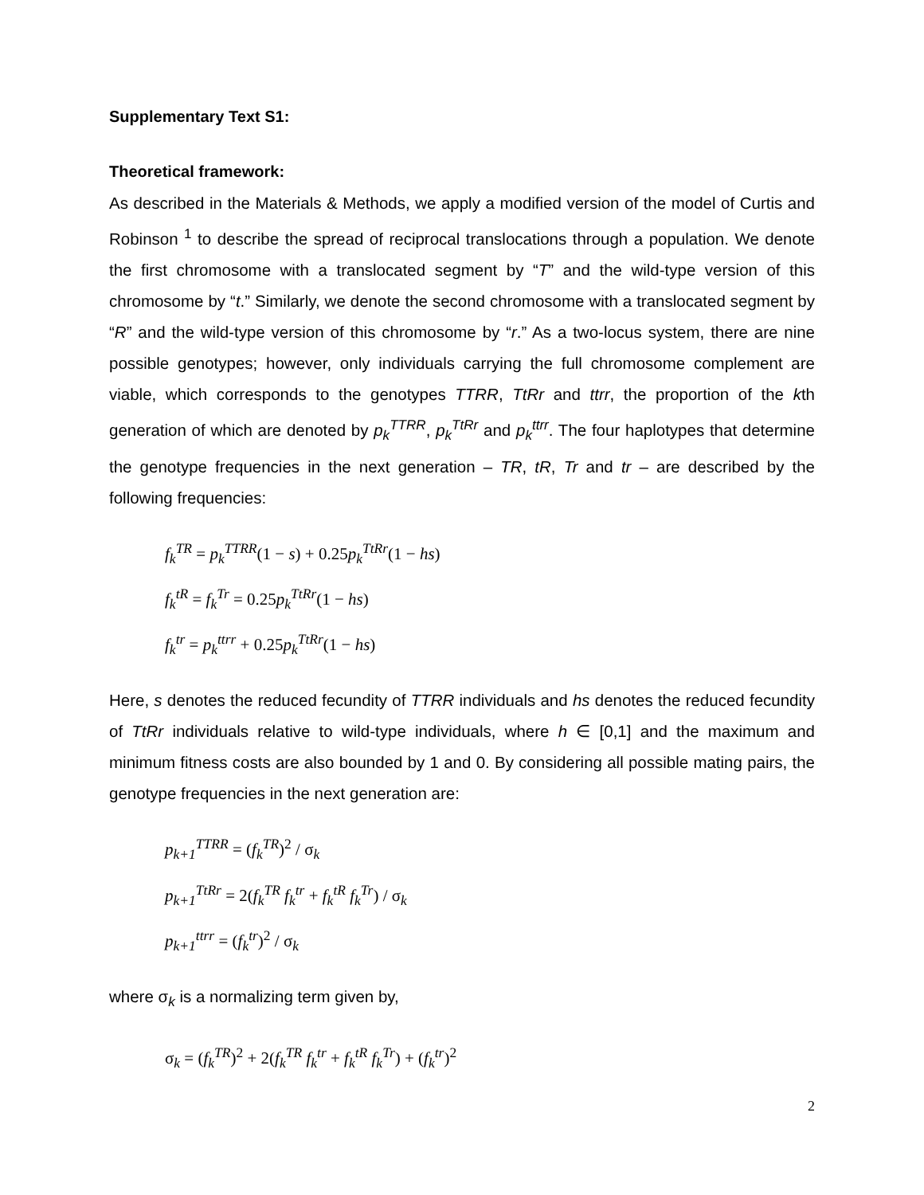Supplementary Text S1:
Theoretical framework:
As described in the Materials & Methods, we apply a modified version of the model of Curtis and Robinson <sup>1</sup> to describe the spread of reciprocal translocations through a population. We denote the first chromosome with a translocated segment by “T” and the wild-type version of this chromosome by “t.” Similarly, we denote the second chromosome with a translocated segment by “R” and the wild-type version of this chromosome by “r.” As a two-locus system, there are nine possible genotypes; however, only individuals carrying the full chromosome complement are viable, which corresponds to the genotypes TTRR, TtRr and ttrr, the proportion of the kth generation of which are denoted by p<sub>k</sub><sup>TTRR</sup>, p<sub>k</sub><sup>TtRr</sup> and p<sub>k</sub><sup>ttrr</sup>. The four haplotypes that determine the genotype frequencies in the next generation – TR, tR, Tr and tr – are described by the following frequencies:
f<sub>k</sub><sup>TR</sup> = p<sub>k</sub><sup>TTRR</sup>(1 − s) + 0.25p<sub>k</sub><sup>TtRr</sup>(1 − hs)
f<sub>k</sub><sup>tR</sup> = f<sub>k</sub><sup>Tr</sup> = 0.25p<sub>k</sub><sup>TtRr</sup>(1 − hs)
f<sub>k</sub><sup>tr</sup> = p<sub>k</sub><sup>ttrr</sup> + 0.25p<sub>k</sub><sup>TtRr</sup>(1 − hs)
Here, s denotes the reduced fecundity of TTRR individuals and hs denotes the reduced fecundity of TtRr individuals relative to wild-type individuals, where h ∈ [0,1] and the maximum and minimum fitness costs are also bounded by 1 and 0. By considering all possible mating pairs, the genotype frequencies in the next generation are:
p<sub>k+1</sub><sup>TTRR</sup> = (f<sub>k</sub><sup>TR</sup>)<sup>2</sup> / σ<sub>k</sub>
p<sub>k+1</sub><sup>TtRr</sup> = 2(f<sub>k</sub><sup>TR</sup> f<sub>k</sub><sup>tr</sup> + f<sub>k</sub><sup>tR</sup> f<sub>k</sub><sup>Tr</sup>) / σ<sub>k</sub>
p<sub>k+1</sub><sup>ttrr</sup> = (f<sub>k</sub><sup>tr</sup>)<sup>2</sup> / σ<sub>k</sub>
where σ<sub>k</sub> is a normalizing term given by,
σ<sub>k</sub> = (f<sub>k</sub><sup>TR</sup>)<sup>2</sup> + 2(f<sub>k</sub><sup>TR</sup> f<sub>k</sub><sup>tr</sup> + f<sub>k</sub><sup>tR</sup> f<sub>k</sub><sup>Tr</sup>) + (f<sub>k</sub><sup>tr</sup>)<sup>2</sup>
2